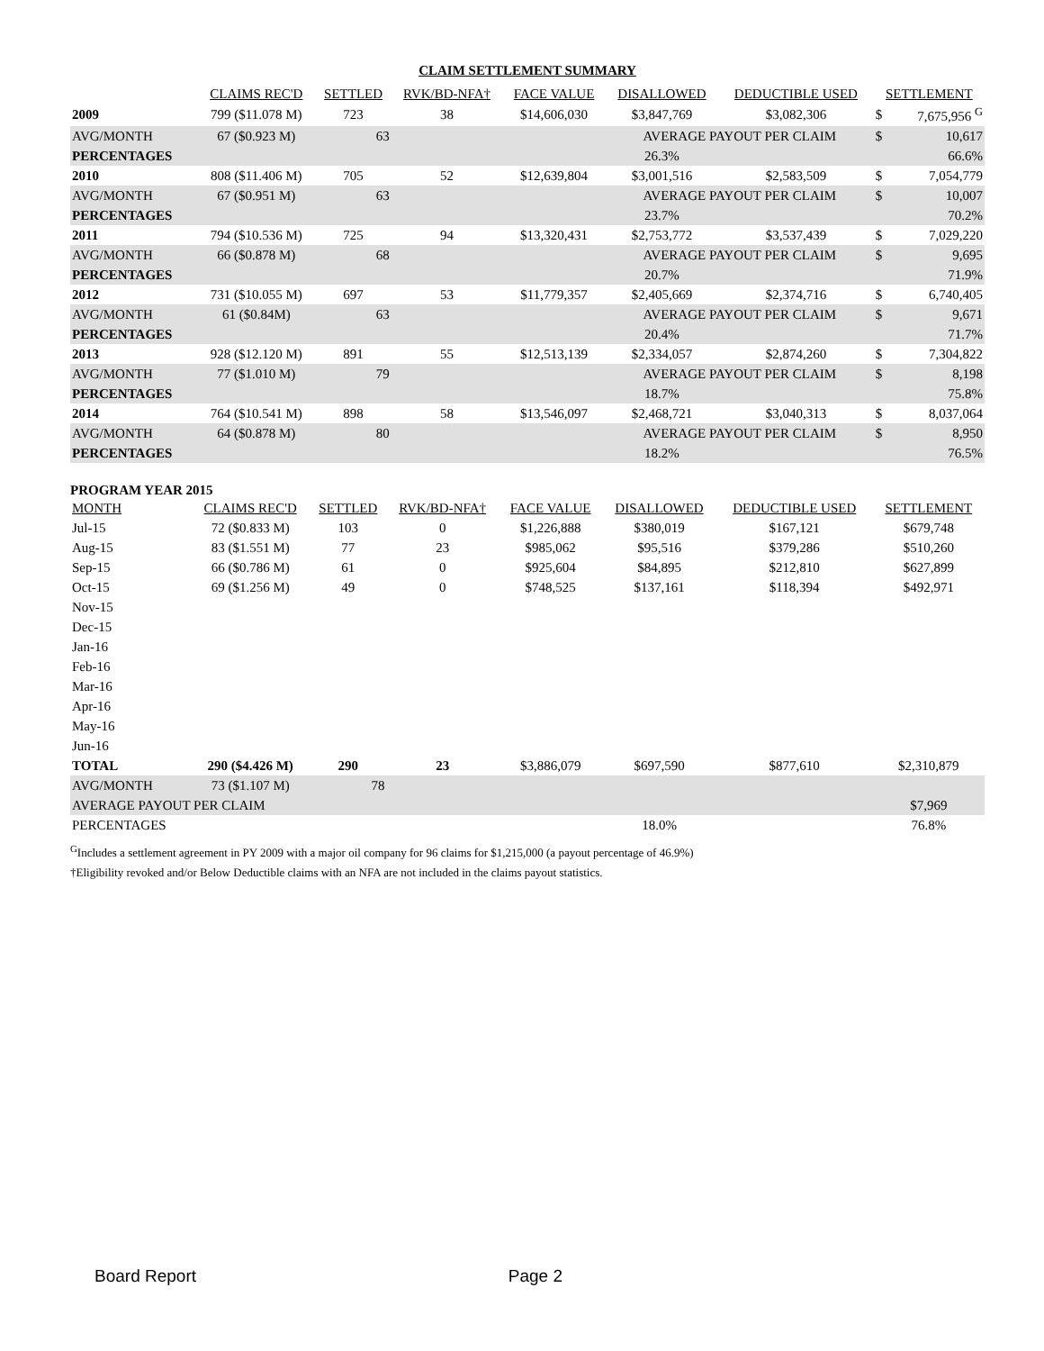CLAIM SETTLEMENT SUMMARY
| | CLAIMS REC'D | SETTLED | RVK/BD-NFA† | FACE VALUE | DISALLOWED | DEDUCTIBLE USED | SETTLEMENT | |
| --- | --- | --- | --- | --- | --- | --- | --- | --- |
| 2009 | 799 ($11.078 M) | 723 | 38 | $14,606,030 | $3,847,769 | $3,082,306 | $ | 7,675,956 <sup>G</sup> |
| AVG/MONTH | 67 ($0.923 M) | 63 | | | AVERAGE PAYOUT PER CLAIM | | $ | 10,617 |
| PERCENTAGES | | | | | 26.3% | | | 66.6% |
| 2010 | 808 ($11.406 M) | 705 | 52 | $12,639,804 | $3,001,516 | $2,583,509 | $ | 7,054,779 |
| AVG/MONTH | 67 ($0.951 M) | 63 | | | AVERAGE PAYOUT PER CLAIM | | $ | 10,007 |
| PERCENTAGES | | | | | 23.7% | | | 70.2% |
| 2011 | 794 ($10.536 M) | 725 | 94 | $13,320,431 | $2,753,772 | $3,537,439 | $ | 7,029,220 |
| AVG/MONTH | 66 ($0.878 M) | 68 | | | AVERAGE PAYOUT PER CLAIM | | $ | 9,695 |
| PERCENTAGES | | | | | 20.7% | | | 71.9% |
| 2012 | 731 ($10.055 M) | 697 | 53 | $11,779,357 | $2,405,669 | $2,374,716 | $ | 6,740,405 |
| AVG/MONTH | 61 ($0.84M) | 63 | | | AVERAGE PAYOUT PER CLAIM | | $ | 9,671 |
| PERCENTAGES | | | | | 20.4% | | | 71.7% |
| 2013 | 928 ($12.120 M) | 891 | 55 | $12,513,139 | $2,334,057 | $2,874,260 | $ | 7,304,822 |
| AVG/MONTH | 77 ($1.010 M) | 79 | | | AVERAGE PAYOUT PER CLAIM | | $ | 8,198 |
| PERCENTAGES | | | | | 18.7% | | | 75.8% |
| 2014 | 764 ($10.541 M) | 898 | 58 | $13,546,097 | $2,468,721 | $3,040,313 | $ | 8,037,064 |
| AVG/MONTH | 64 ($0.878 M) | 80 | | | AVERAGE PAYOUT PER CLAIM | | $ | 8,950 |
| PERCENTAGES | | | | | 18.2% | | | 76.5% |
PROGRAM YEAR 2015
| MONTH | CLAIMS REC'D | SETTLED | RVK/BD-NFA† | FACE VALUE | DISALLOWED | DEDUCTIBLE USED | SETTLEMENT |
| --- | --- | --- | --- | --- | --- | --- | --- |
| Jul-15 | 72 ($0.833 M) | 103 | 0 | $1,226,888 | $380,019 | $167,121 | $679,748 |
| Aug-15 | 83 ($1.551 M) | 77 | 23 | $985,062 | $95,516 | $379,286 | $510,260 |
| Sep-15 | 66 ($0.786 M) | 61 | 0 | $925,604 | $84,895 | $212,810 | $627,899 |
| Oct-15 | 69 ($1.256 M) | 49 | 0 | $748,525 | $137,161 | $118,394 | $492,971 |
| Nov-15 | | | | | | | |
| Dec-15 | | | | | | | |
| Jan-16 | | | | | | | |
| Feb-16 | | | | | | | |
| Mar-16 | | | | | | | |
| Apr-16 | | | | | | | |
| May-16 | | | | | | | |
| Jun-16 | | | | | | | |
| TOTAL | 290 ($4.426 M) | 290 | 23 | $3,886,079 | $697,590 | $877,610 | $2,310,879 |
| AVG/MONTH | 73 ($1.107 M) | 78 | | | | | |
| AVERAGE PAYOUT PER CLAIM | | | | | | | $7,969 |
| PERCENTAGES | | | | | 18.0% | | 76.8% |
<sup>G</sup>Includes a settlement agreement in PY 2009 with a major oil company for 96 claims for $1,215,000 (a payout percentage of 46.9%)
†Eligibility revoked and/or Below Deductible claims with an NFA are not included in the claims payout statistics.
Board Report Page 2